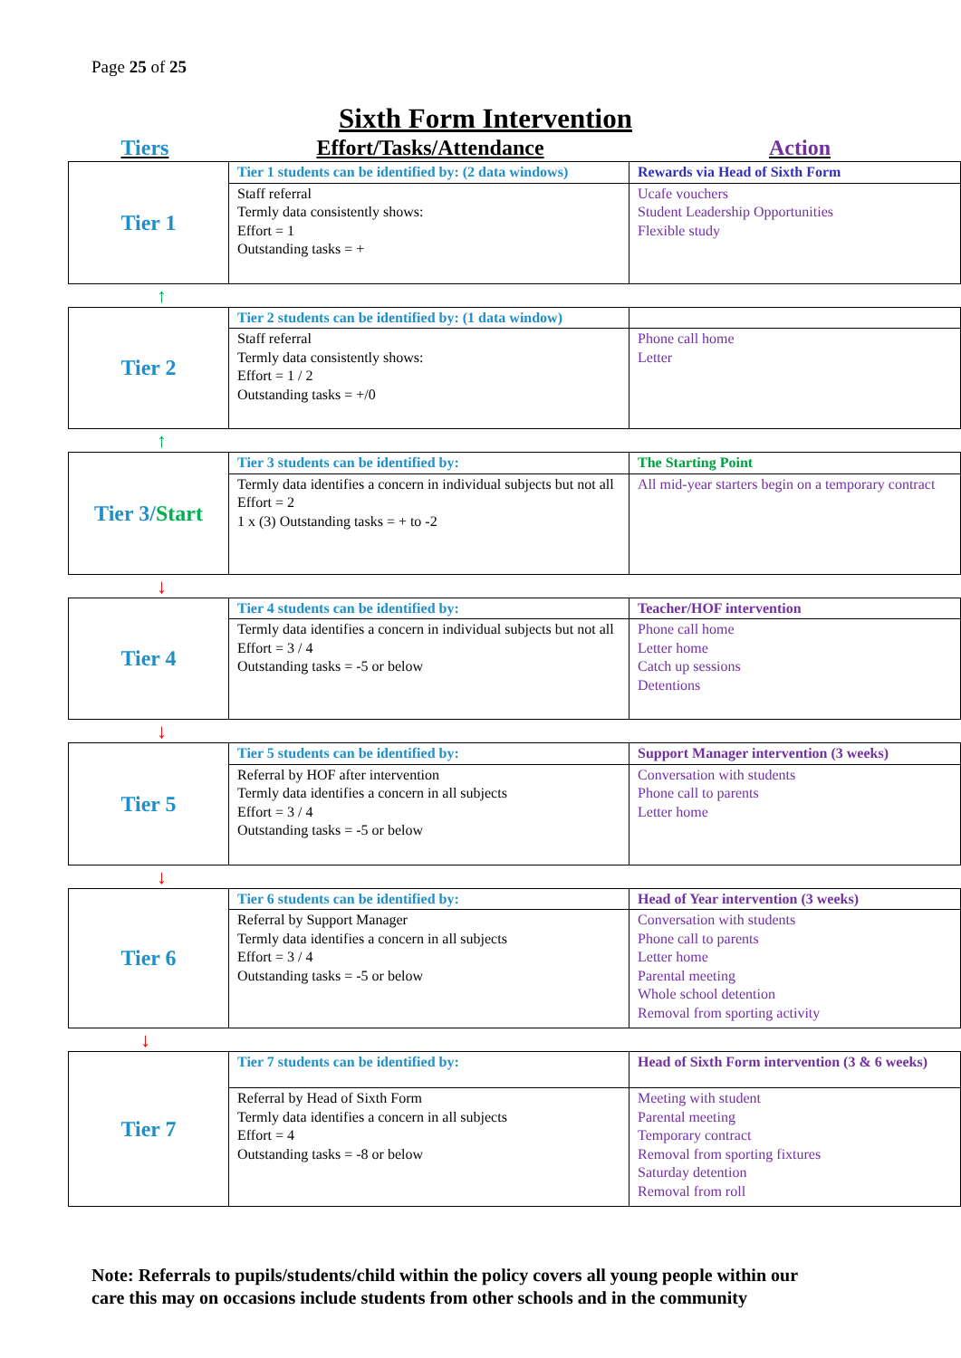Page 25 of 25
Sixth Form Intervention
Tiers Effort/Tasks/Attendance Action
| Tier 1 | Tier 1 students can be identified by: (2 data windows) | Rewards via Head of Sixth Form |
| | Staff referral Termly data consistently shows: Effort = 1 Outstanding tasks = + | Ucafe vouchers Student Leadership Opportunities Flexible study |
↑
| Tier 2 | Tier 2 students can be identified by: (1 data window) | |
| | Staff referral Termly data consistently shows: Effort = 1 / 2 Outstanding tasks = +/0 | Phone call home Letter |
↑
| Tier 3/ Start | Tier 3 students can be identified by: | The Starting Point |
| | Termly data identifies a concern in individual subjects but not all Effort = 2 1 x (3) Outstanding tasks = + to -2 | All mid-year starters begin on a temporary contract |
↓
| Tier 4 | Tier 4 students can be identified by: | Teacher/HOF intervention |
| | Termly data identifies a concern in individual subjects but not all Effort = 3 / 4 Outstanding tasks = -5 or below | Phone call home Letter home Catch up sessions Detentions |
↓
| Tier 5 | Tier 5 students can be identified by: | Support Manager intervention (3 weeks) |
| | Referral by HOF after intervention Termly data identifies a concern in all subjects Effort = 3 / 4 Outstanding tasks = -5 or below | Conversation with students Phone call to parents Letter home |
↓
| Tier 6 | Tier 6 students can be identified by: | Head of Year intervention (3 weeks) |
| | Referral by Support Manager Termly data identifies a concern in all subjects Effort = 3 / 4 Outstanding tasks = -5 or below | Conversation with students Phone call to parents Letter home Parental meeting Whole school detention Removal from sporting activity |
↓
| Tier 7 | Tier 7 students can be identified by: | Head of Sixth Form intervention (3 & 6 weeks) |
| | Referral by Head of Sixth Form Termly data identifies a concern in all subjects Effort = 4 Outstanding tasks = -8 or below | Meeting with student Parental meeting Temporary contract Removal from sporting fixtures Saturday detention Removal from roll |
Note: Referrals to pupils/students/child within the policy covers all young people within our
care this may on occasions include students from other schools and in the community